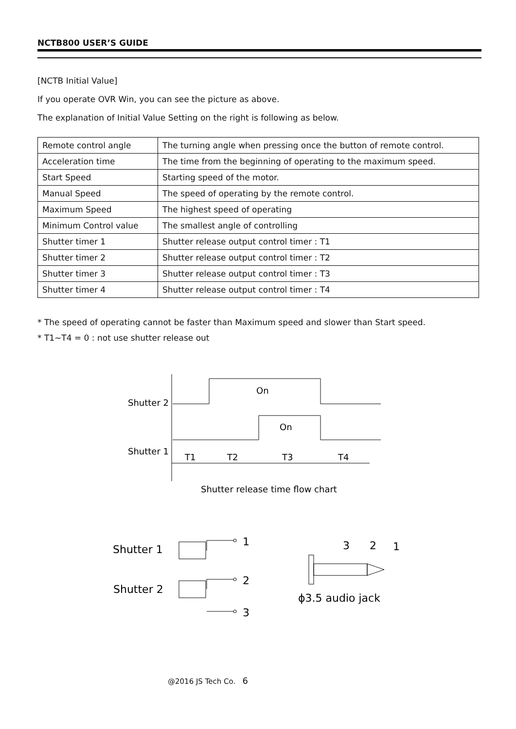NCTB800 USER’S GUIDE
[NCTB Initial Value]
If you operate OVR Win, you can see the picture as above.
The explanation of Initial Value Setting on the right is following as below.
| Remote control angle | The turning angle when pressing once the button of remote control. |
| Acceleration time | The time from the beginning of operating to the maximum speed. |
| Start Speed | Starting speed of the motor. |
| Manual Speed | The speed of operating by the remote control. |
| Maximum Speed | The highest speed of operating |
| Minimum Control value | The smallest angle of controlling |
| Shutter timer 1 | Shutter release output control timer : T1 |
| Shutter timer 2 | Shutter release output control timer : T2 |
| Shutter timer 3 | Shutter release output control timer : T3 |
| Shutter timer 4 | Shutter release output control timer : T4 |
* The speed of operating cannot be faster than Maximum speed and slower than Start speed.
* T1~T4 = 0 : not use shutter release out
On
On
Shutter 2
Shutter 1
T1
T2
T3
T4
Shutter release time flow chart
Shutter 1
Shutter 2
1
2
3
3
2
1
ϕ3.5 audio jack
@2016 JS Tech Co. 6